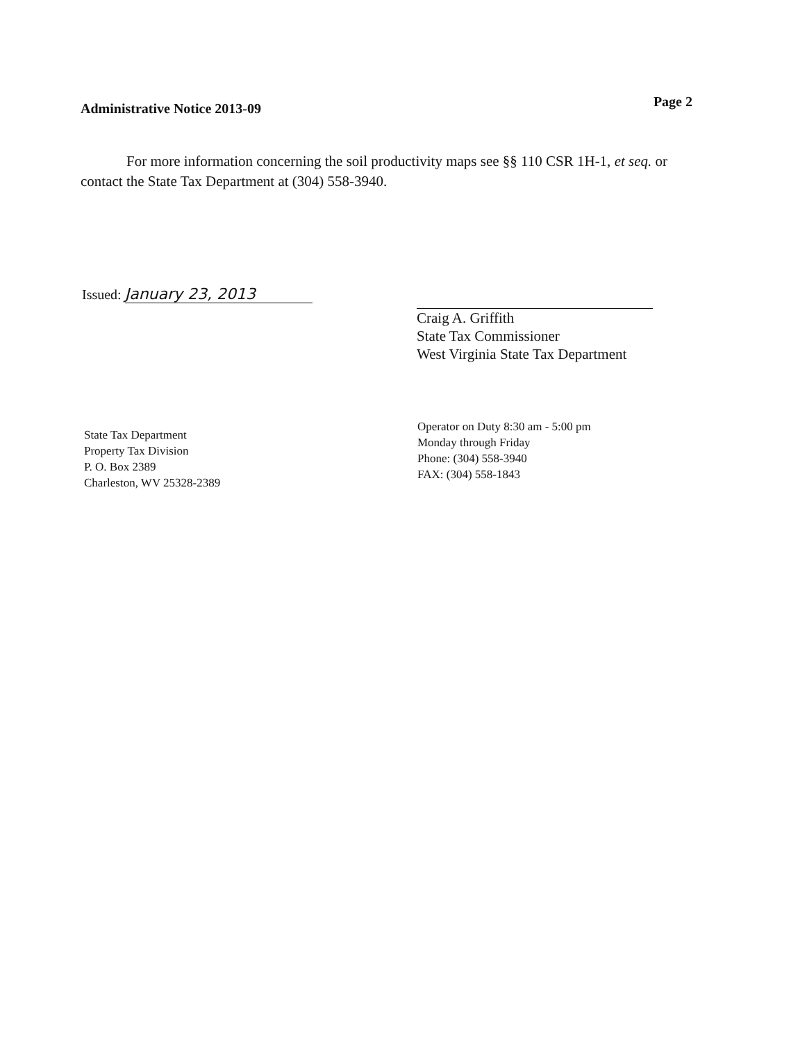Administrative Notice 2013-09
Page 2
For more information concerning the soil productivity maps see §§ 110 CSR 1H-1, et seq. or contact the State Tax Department at (304) 558-3940.
Issued: January 23, 2013
Craig A. Griffith
State Tax Commissioner
West Virginia State Tax Department
State Tax Department
Property Tax Division
P. O. Box 2389
Charleston, WV 25328-2389
Operator on Duty 8:30 am - 5:00 pm
Monday through Friday
Phone: (304) 558-3940
FAX: (304) 558-1843